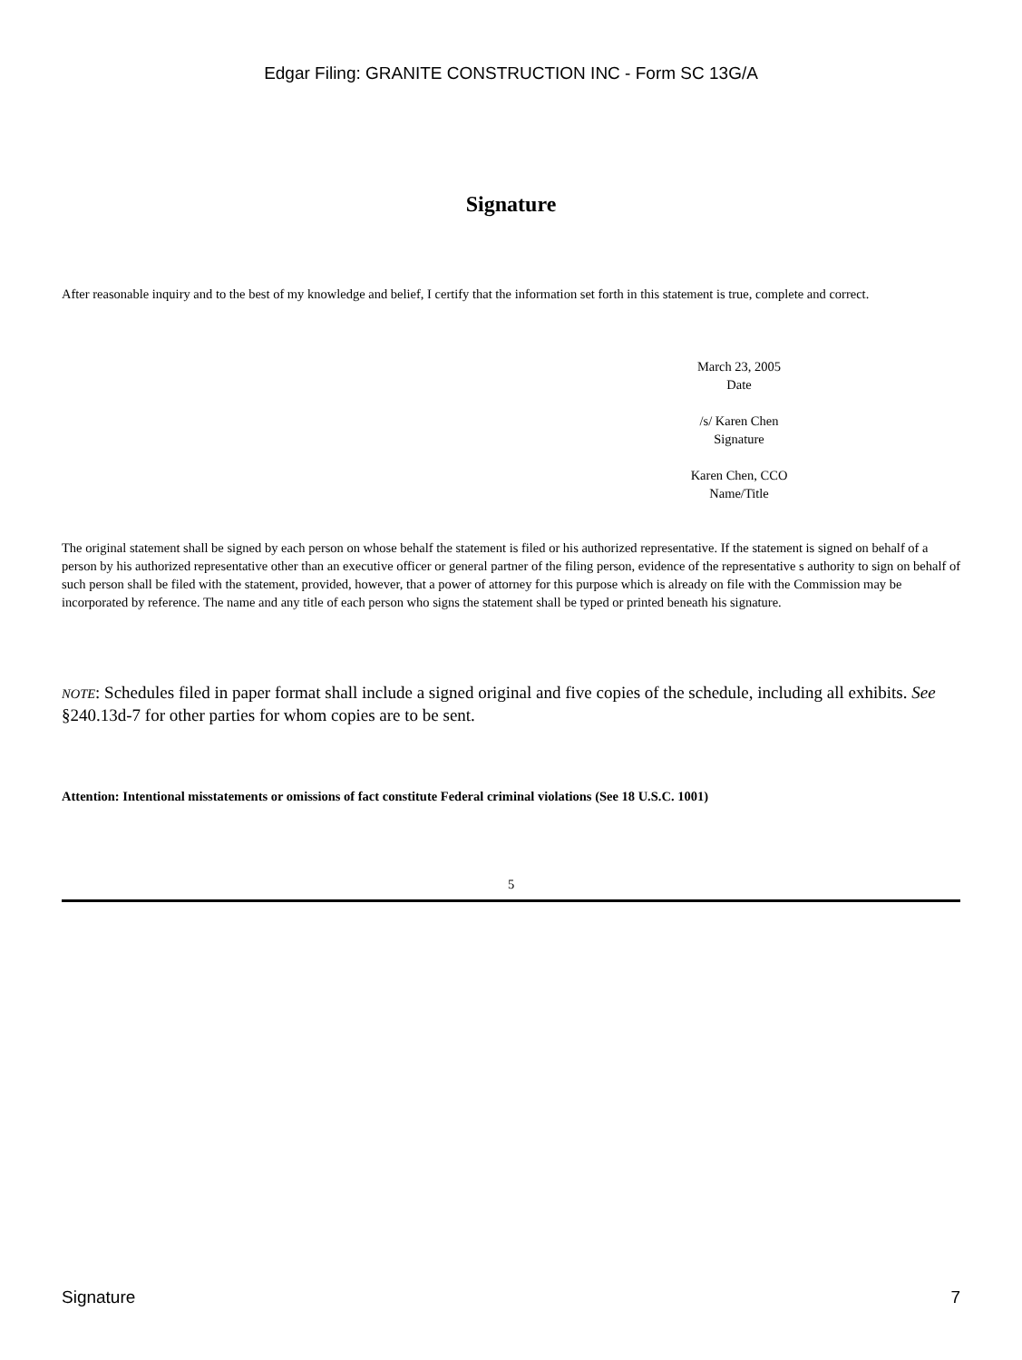Edgar Filing: GRANITE CONSTRUCTION INC - Form SC 13G/A
Signature
After reasonable inquiry and to the best of my knowledge and belief, I certify that the information set forth in this statement is true, complete and correct.
March 23, 2005
Date
/s/ Karen Chen
Signature
Karen Chen, CCO
Name/Title
The original statement shall be signed by each person on whose behalf the statement is filed or his authorized representative. If the statement is signed on behalf of a person by his authorized representative other than an executive officer or general partner of the filing person, evidence of the representative s authority to sign on behalf of such person shall be filed with the statement, provided, however, that a power of attorney for this purpose which is already on file with the Commission may be incorporated by reference. The name and any title of each person who signs the statement shall be typed or printed beneath his signature.
NOTE: Schedules filed in paper format shall include a signed original and five copies of the schedule, including all exhibits. See §240.13d-7 for other parties for whom copies are to be sent.
Attention: Intentional misstatements or omissions of fact constitute Federal criminal violations (See 18 U.S.C. 1001)
5
Signature 7